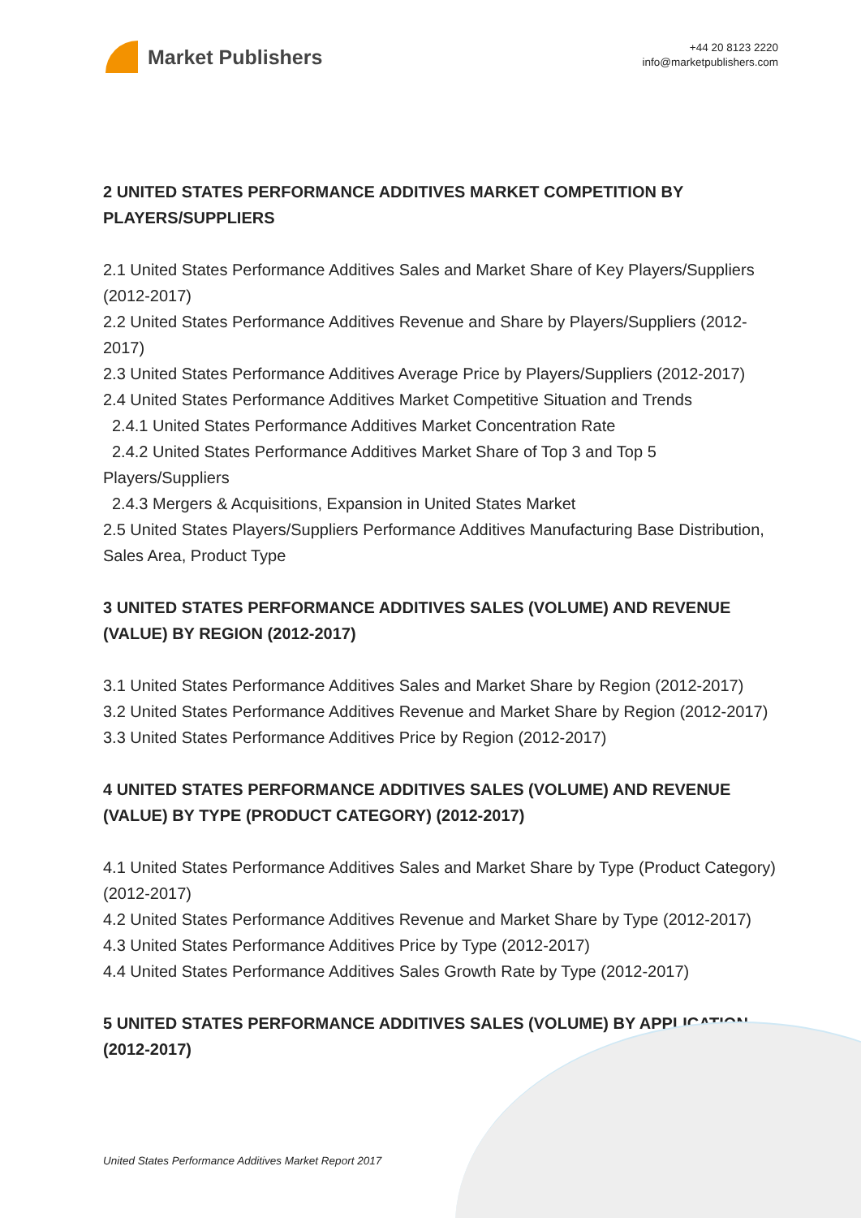Market Publishers
+44 20 8123 2220
info@marketpublishers.com
2 UNITED STATES PERFORMANCE ADDITIVES MARKET COMPETITION BY PLAYERS/SUPPLIERS
2.1 United States Performance Additives Sales and Market Share of Key Players/Suppliers (2012-2017)
2.2 United States Performance Additives Revenue and Share by Players/Suppliers (2012-2017)
2.3 United States Performance Additives Average Price by Players/Suppliers (2012-2017)
2.4 United States Performance Additives Market Competitive Situation and Trends
2.4.1 United States Performance Additives Market Concentration Rate
2.4.2 United States Performance Additives Market Share of Top 3 and Top 5 Players/Suppliers
2.4.3 Mergers & Acquisitions, Expansion in United States Market
2.5 United States Players/Suppliers Performance Additives Manufacturing Base Distribution, Sales Area, Product Type
3 UNITED STATES PERFORMANCE ADDITIVES SALES (VOLUME) AND REVENUE (VALUE) BY REGION (2012-2017)
3.1 United States Performance Additives Sales and Market Share by Region (2012-2017)
3.2 United States Performance Additives Revenue and Market Share by Region (2012-2017)
3.3 United States Performance Additives Price by Region (2012-2017)
4 UNITED STATES PERFORMANCE ADDITIVES SALES (VOLUME) AND REVENUE (VALUE) BY TYPE (PRODUCT CATEGORY) (2012-2017)
4.1 United States Performance Additives Sales and Market Share by Type (Product Category) (2012-2017)
4.2 United States Performance Additives Revenue and Market Share by Type (2012-2017)
4.3 United States Performance Additives Price by Type (2012-2017)
4.4 United States Performance Additives Sales Growth Rate by Type (2012-2017)
5 UNITED STATES PERFORMANCE ADDITIVES SALES (VOLUME) BY APPLICATION (2012-2017)
United States Performance Additives Market Report 2017